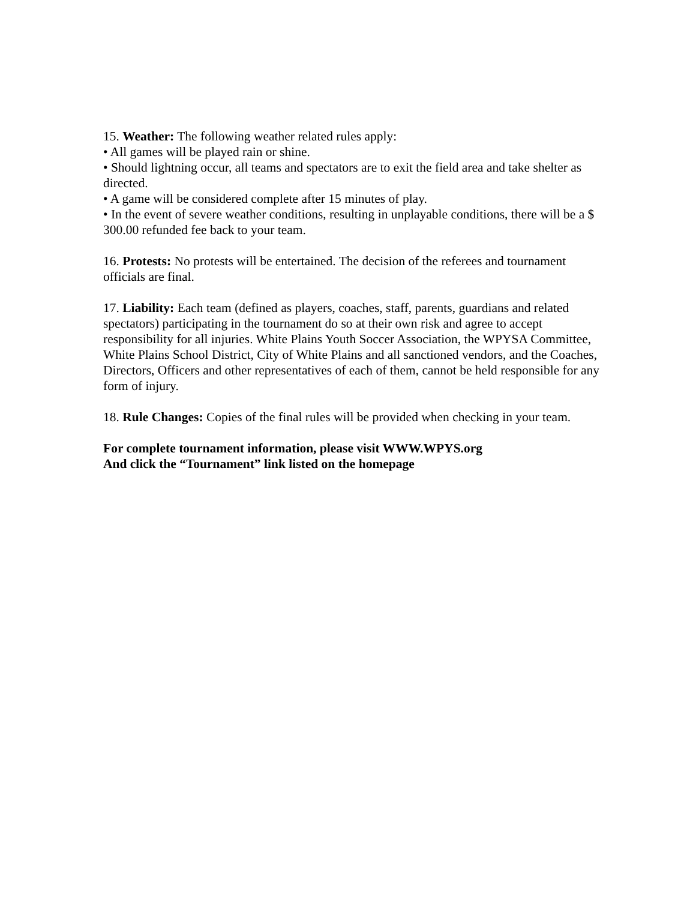15. Weather: The following weather related rules apply:
• All games will be played rain or shine.
• Should lightning occur, all teams and spectators are to exit the field area and take shelter as directed.
• A game will be considered complete after 15 minutes of play.
• In the event of severe weather conditions, resulting in unplayable conditions, there will be a $ 300.00 refunded fee back to your team.
16. Protests: No protests will be entertained. The decision of the referees and tournament officials are final.
17. Liability: Each team (defined as players, coaches, staff, parents, guardians and related spectators) participating in the tournament do so at their own risk and agree to accept responsibility for all injuries. White Plains Youth Soccer Association, the WPYSA Committee, White Plains School District, City of White Plains and all sanctioned vendors, and the Coaches, Directors, Officers and other representatives of each of them, cannot be held responsible for any form of injury.
18. Rule Changes: Copies of the final rules will be provided when checking in your team.
For complete tournament information, please visit WWW.WPYS.org
And click the “Tournament” link listed on the homepage